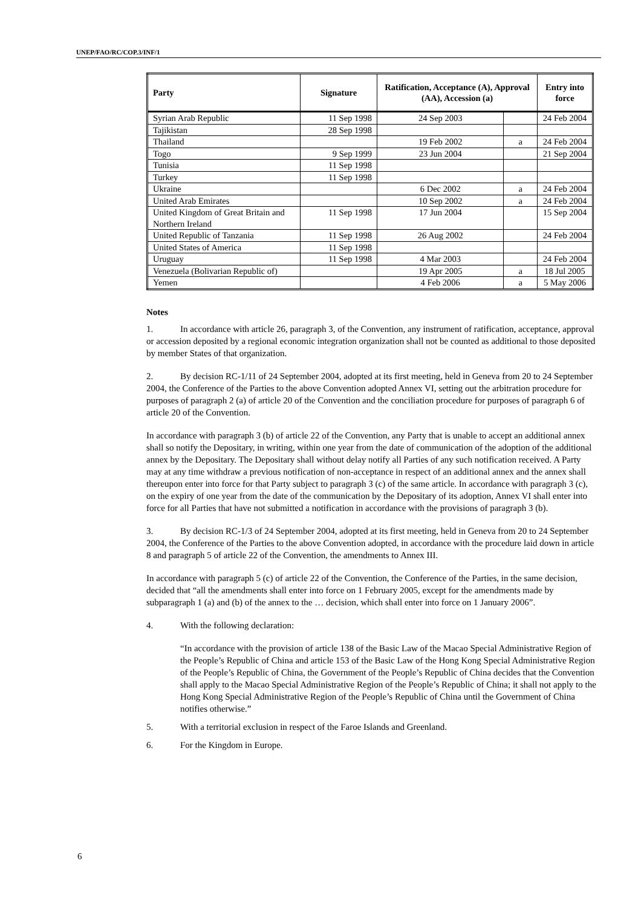UNEP/FAO/RC/COP.3/INF/1
| Party | Signature | Ratification, Acceptance (A), Approval (AA), Accession (a) | | Entry into force |
| --- | --- | --- | --- | --- |
| Syrian Arab Republic | 11 Sep 1998 | 24 Sep 2003 | | 24 Feb 2004 |
| Tajikistan | 28 Sep 1998 | | | |
| Thailand | | 19 Feb 2002 | a | 24 Feb 2004 |
| Togo | 9 Sep 1999 | 23 Jun 2004 | | 21 Sep 2004 |
| Tunisia | 11 Sep 1998 | | | |
| Turkey | 11 Sep 1998 | | | |
| Ukraine | | 6 Dec 2002 | a | 24 Feb 2004 |
| United Arab Emirates | | 10 Sep 2002 | a | 24 Feb 2004 |
| United Kingdom of Great Britain and Northern Ireland | 11 Sep 1998 | 17 Jun 2004 | | 15 Sep 2004 |
| United Republic of Tanzania | 11 Sep 1998 | 26 Aug 2002 | | 24 Feb 2004 |
| United States of America | 11 Sep 1998 | | | |
| Uruguay | 11 Sep 1998 | 4 Mar 2003 | | 24 Feb 2004 |
| Venezuela (Bolivarian Republic of) | | 19 Apr 2005 | a | 18 Jul 2005 |
| Yemen | | 4 Feb 2006 | a | 5 May 2006 |
Notes
1. In accordance with article 26, paragraph 3, of the Convention, any instrument of ratification, acceptance, approval or accession deposited by a regional economic integration organization shall not be counted as additional to those deposited by member States of that organization.
2. By decision RC-1/11 of 24 September 2004, adopted at its first meeting, held in Geneva from 20 to 24 September 2004, the Conference of the Parties to the above Convention adopted Annex VI, setting out the arbitration procedure for purposes of paragraph 2 (a) of article 20 of the Convention and the conciliation procedure for purposes of paragraph 6 of article 20 of the Convention.
In accordance with paragraph 3 (b) of article 22 of the Convention, any Party that is unable to accept an additional annex shall so notify the Depositary, in writing, within one year from the date of communication of the adoption of the additional annex by the Depositary. The Depositary shall without delay notify all Parties of any such notification received. A Party may at any time withdraw a previous notification of non-acceptance in respect of an additional annex and the annex shall thereupon enter into force for that Party subject to paragraph 3 (c) of the same article. In accordance with paragraph 3 (c), on the expiry of one year from the date of the communication by the Depositary of its adoption, Annex VI shall enter into force for all Parties that have not submitted a notification in accordance with the provisions of paragraph 3 (b).
3. By decision RC-1/3 of 24 September 2004, adopted at its first meeting, held in Geneva from 20 to 24 September 2004, the Conference of the Parties to the above Convention adopted, in accordance with the procedure laid down in article 8 and paragraph 5 of article 22 of the Convention, the amendments to Annex III.
In accordance with paragraph 5 (c) of article 22 of the Convention, the Conference of the Parties, in the same decision, decided that “all the amendments shall enter into force on 1 February 2005, except for the amendments made by subparagraph 1 (a) and (b) of the annex to the … decision, which shall enter into force on 1 January 2006”.
4. With the following declaration:
“In accordance with the provision of article 138 of the Basic Law of the Macao Special Administrative Region of the People’s Republic of China and article 153 of the Basic Law of the Hong Kong Special Administrative Region of the People’s Republic of China, the Government of the People’s Republic of China decides that the Convention shall apply to the Macao Special Administrative Region of the People’s Republic of China; it shall not apply to the Hong Kong Special Administrative Region of the People’s Republic of China until the Government of China notifies otherwise.”
5. With a territorial exclusion in respect of the Faroe Islands and Greenland.
6. For the Kingdom in Europe.
6